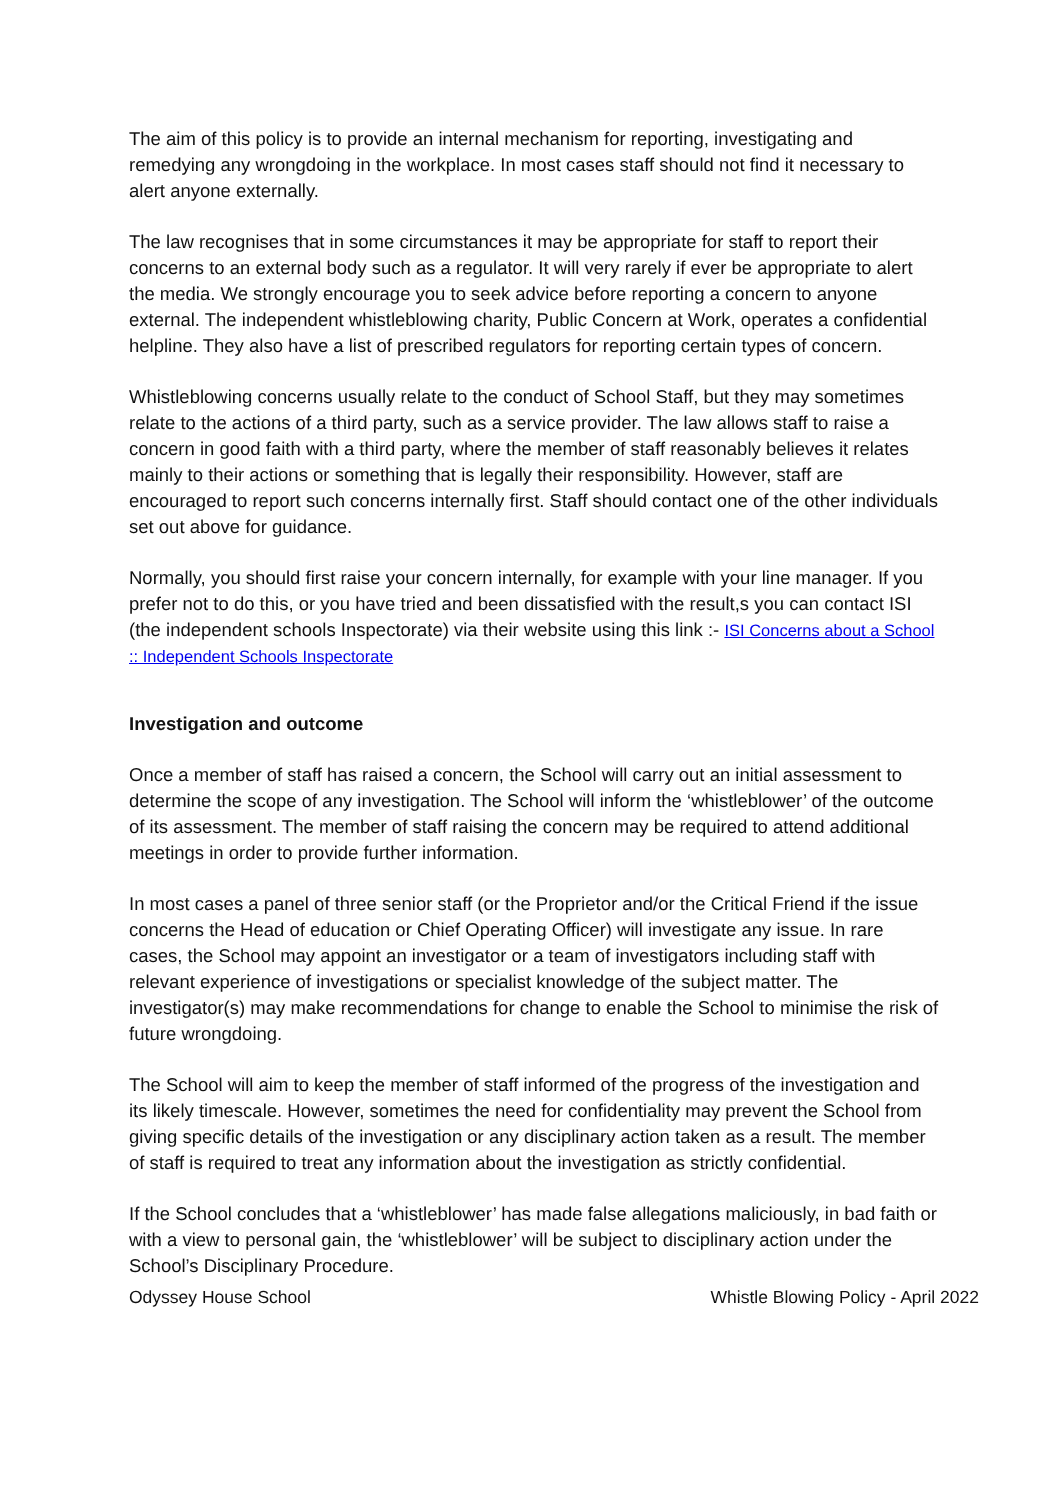The aim of this policy is to provide an internal mechanism for reporting, investigating and remedying any wrongdoing in the workplace. In most cases staff should not find it necessary to alert anyone externally.
The law recognises that in some circumstances it may be appropriate for staff to report their concerns to an external body such as a regulator. It will very rarely if ever be appropriate to alert the media. We strongly encourage you to seek advice before reporting a concern to anyone external. The independent whistleblowing charity, Public Concern at Work, operates a confidential helpline. They also have a list of prescribed regulators for reporting certain types of concern.
Whistleblowing concerns usually relate to the conduct of School Staff, but they may sometimes relate to the actions of a third party, such as a service provider. The law allows staff to raise a concern in good faith with a third party, where the member of staff reasonably believes it relates mainly to their actions or something that is legally their responsibility. However, staff are encouraged to report such concerns internally first. Staff should contact one of the other individuals set out above for guidance.
Normally, you should first raise your concern internally, for example with your line manager. If you prefer not to do this, or you have tried and been dissatisfied with the result,s you can contact ISI (the independent schools Inspectorate) via their website using this link :- ISI Concerns about a School :: Independent Schools Inspectorate
Investigation and outcome
Once a member of staff has raised a concern, the School will carry out an initial assessment to determine the scope of any investigation. The School will inform the ‘whistleblower’ of the outcome of its assessment. The member of staff raising the concern may be required to attend additional meetings in order to provide further information.
In most cases a panel of three senior staff (or the Proprietor and/or the Critical Friend if the issue concerns the Head of education or Chief Operating Officer) will investigate any issue. In rare cases, the School may appoint an investigator or a team of investigators including staff with relevant experience of investigations or specialist knowledge of the subject matter. The investigator(s) may make recommendations for change to enable the School to minimise the risk of future wrongdoing.
The School will aim to keep the member of staff informed of the progress of the investigation and its likely timescale. However, sometimes the need for confidentiality may prevent the School from giving specific details of the investigation or any disciplinary action taken as a result. The member of staff is required to treat any information about the investigation as strictly confidential.
If the School concludes that a ‘whistleblower’ has made false allegations maliciously, in bad faith or with a view to personal gain, the ‘whistleblower’ will be subject to disciplinary action under the School’s Disciplinary Procedure.
Odyssey House School Whistle Blowing Policy - April 2022